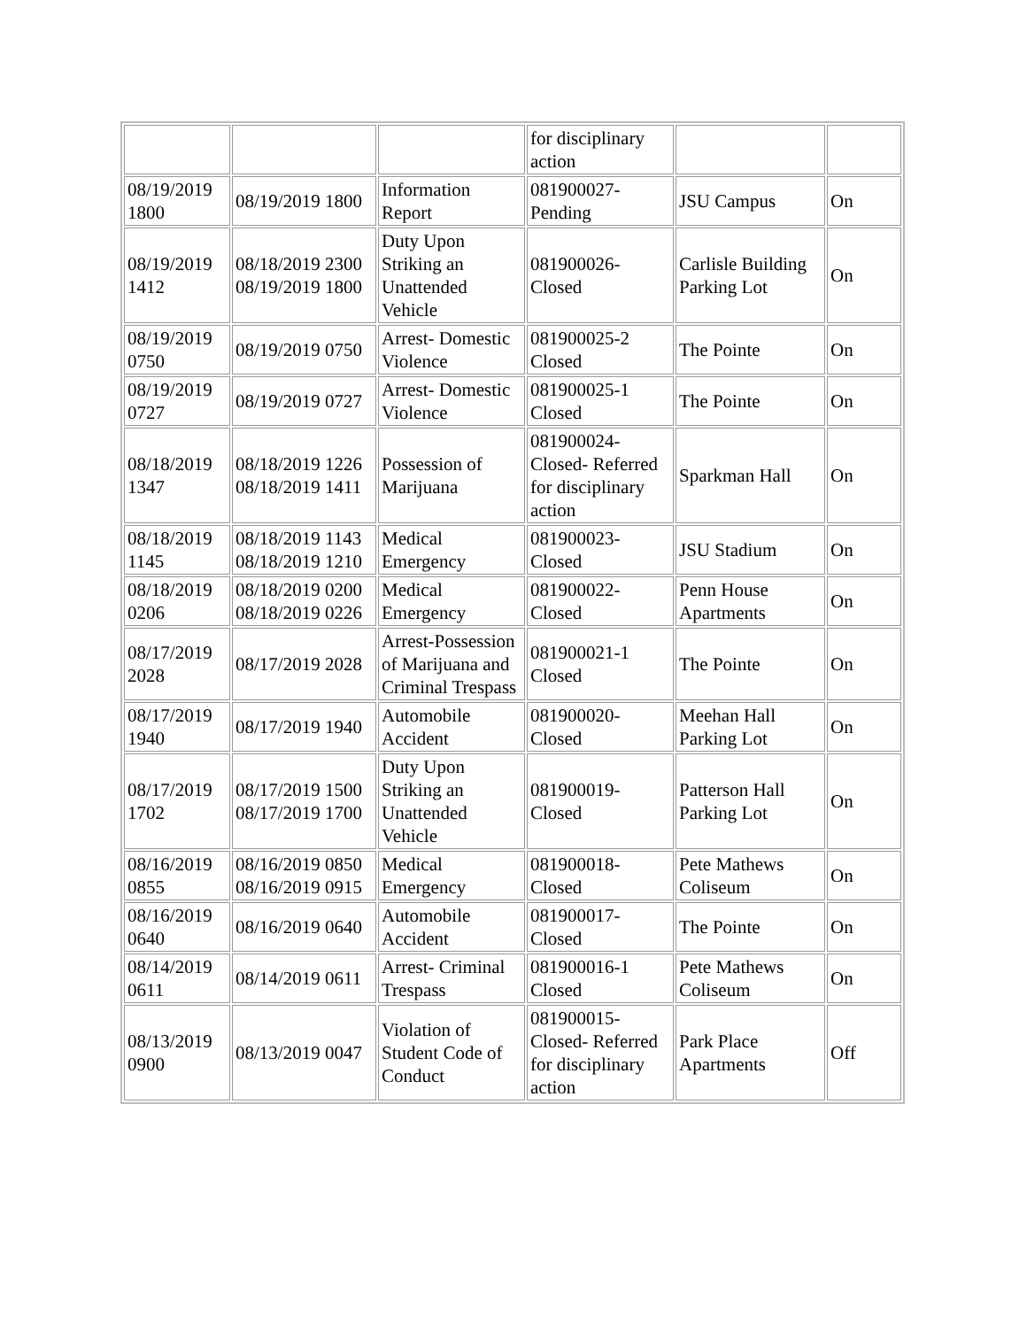| | | | for disciplinary action | | |
| 08/19/2019 1800 | 08/19/2019 1800 | Information Report | 081900027-Pending | JSU Campus | On |
| 08/19/2019 1412 | 08/18/2019 2300 08/19/2019 1800 | Duty Upon Striking an Unattended Vehicle | 081900026-Closed | Carlisle Building Parking Lot | On |
| 08/19/2019 0750 | 08/19/2019 0750 | Arrest- Domestic Violence | 081900025-2 Closed | The Pointe | On |
| 08/19/2019 0727 | 08/19/2019 0727 | Arrest- Domestic Violence | 081900025-1 Closed | The Pointe | On |
| 08/18/2019 1347 | 08/18/2019 1226 08/18/2019 1411 | Possession of Marijuana | 081900024-Closed- Referred for disciplinary action | Sparkman Hall | On |
| 08/18/2019 1145 | 08/18/2019 1143 08/18/2019 1210 | Medical Emergency | 081900023-Closed | JSU Stadium | On |
| 08/18/2019 0206 | 08/18/2019 0200 08/18/2019 0226 | Medical Emergency | 081900022-Closed | Penn House Apartments | On |
| 08/17/2019 2028 | 08/17/2019 2028 | Arrest-Possession of Marijuana and Criminal Trespass | 081900021-1 Closed | The Pointe | On |
| 08/17/2019 1940 | 08/17/2019 1940 | Automobile Accident | 081900020-Closed | Meehan Hall Parking Lot | On |
| 08/17/2019 1702 | 08/17/2019 1500 08/17/2019 1700 | Duty Upon Striking an Unattended Vehicle | 081900019-Closed | Patterson Hall Parking Lot | On |
| 08/16/2019 0855 | 08/16/2019 0850 08/16/2019 0915 | Medical Emergency | 081900018-Closed | Pete Mathews Coliseum | On |
| 08/16/2019 0640 | 08/16/2019 0640 | Automobile Accident | 081900017-Closed | The Pointe | On |
| 08/14/2019 0611 | 08/14/2019 0611 | Arrest- Criminal Trespass | 081900016-1 Closed | Pete Mathews Coliseum | On |
| 08/13/2019 0900 | 08/13/2019 0047 | Violation of Student Code of Conduct | 081900015-Closed- Referred for disciplinary action | Park Place Apartments | Off |